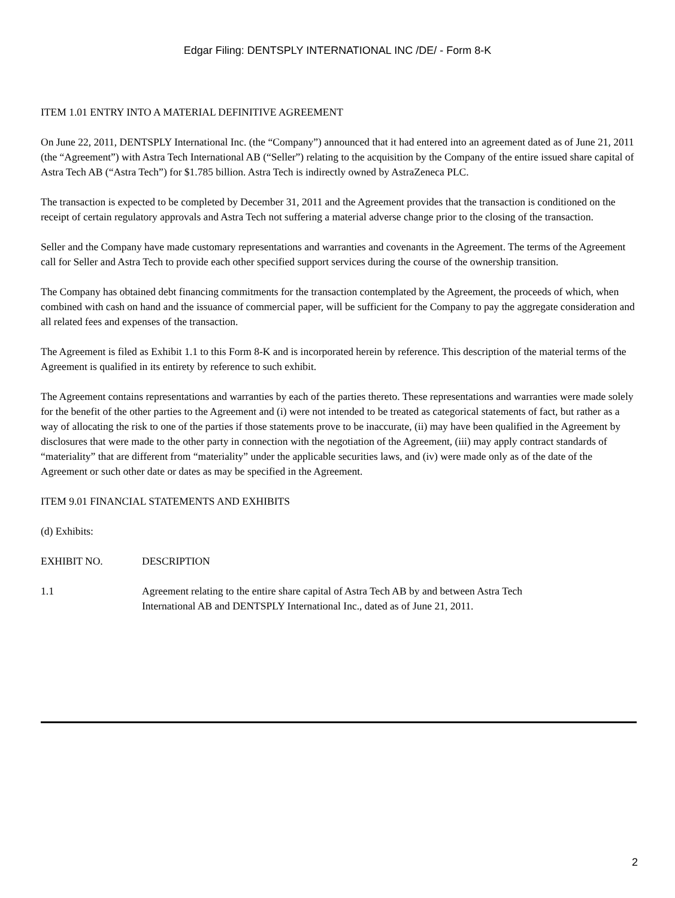Edgar Filing: DENTSPLY INTERNATIONAL INC /DE/ - Form 8-K
ITEM 1.01 ENTRY INTO A MATERIAL DEFINITIVE AGREEMENT
On June 22, 2011, DENTSPLY International Inc. (the “Company”) announced that it had entered into an agreement dated as of June 21, 2011 (the “Agreement”) with Astra Tech International AB (“Seller”) relating to the acquisition by the Company of the entire issued share capital of Astra Tech AB (“Astra Tech”) for $1.785 billion. Astra Tech is indirectly owned by AstraZeneca PLC.
The transaction is expected to be completed by December 31, 2011 and the Agreement provides that the transaction is conditioned on the receipt of certain regulatory approvals and Astra Tech not suffering a material adverse change prior to the closing of the transaction.
Seller and the Company have made customary representations and warranties and covenants in the Agreement. The terms of the Agreement call for Seller and Astra Tech to provide each other specified support services during the course of the ownership transition.
The Company has obtained debt financing commitments for the transaction contemplated by the Agreement, the proceeds of which, when combined with cash on hand and the issuance of commercial paper, will be sufficient for the Company to pay the aggregate consideration and all related fees and expenses of the transaction.
The Agreement is filed as Exhibit 1.1 to this Form 8-K and is incorporated herein by reference. This description of the material terms of the Agreement is qualified in its entirety by reference to such exhibit.
The Agreement contains representations and warranties by each of the parties thereto. These representations and warranties were made solely for the benefit of the other parties to the Agreement and (i) were not intended to be treated as categorical statements of fact, but rather as a way of allocating the risk to one of the parties if those statements prove to be inaccurate, (ii) may have been qualified in the Agreement by disclosures that were made to the other party in connection with the negotiation of the Agreement, (iii) may apply contract standards of “materiality” that are different from “materiality” under the applicable securities laws, and (iv) were made only as of the date of the Agreement or such other date or dates as may be specified in the Agreement.
ITEM 9.01 FINANCIAL STATEMENTS AND EXHIBITS
(d) Exhibits:
| EXHIBIT NO. | DESCRIPTION |
| --- | --- |
| 1.1 | Agreement relating to the entire share capital of Astra Tech AB by and between Astra Tech International AB and DENTSPLY International Inc., dated as of June 21, 2011. |
2